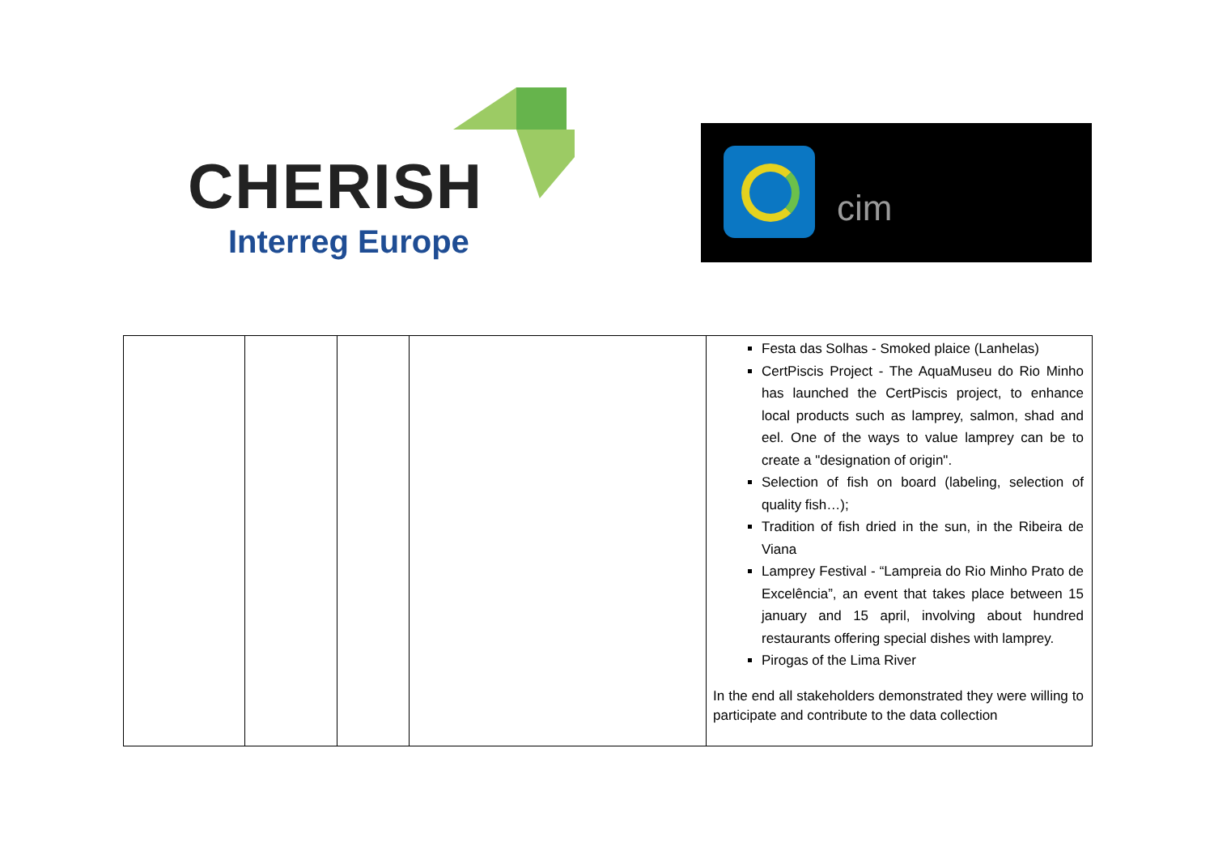CHERISH
Interreg Europe
cim
| | | | | Festa das Solhas - Smoked plaice (Lanhelas) CertPiscis Project - The AquaMuseu do Rio Minho has launched the CertPiscis project, to enhance local products such as lamprey, salmon, shad and eel. One of the ways to value lamprey can be to create a "designation of origin". Selection of fish on board (labeling, selection of quality fish…); Tradition of fish dried in the sun, in the Ribeira de Viana Lamprey Festival - “Lampreia do Rio Minho Prato de Excelência”, an event that takes place between 15 january and 15 april, involving about hundred restaurants offering special dishes with lamprey. Pirogas of the Lima River In the end all stakeholders demonstrated they were willing to participate and contribute to the data collection |